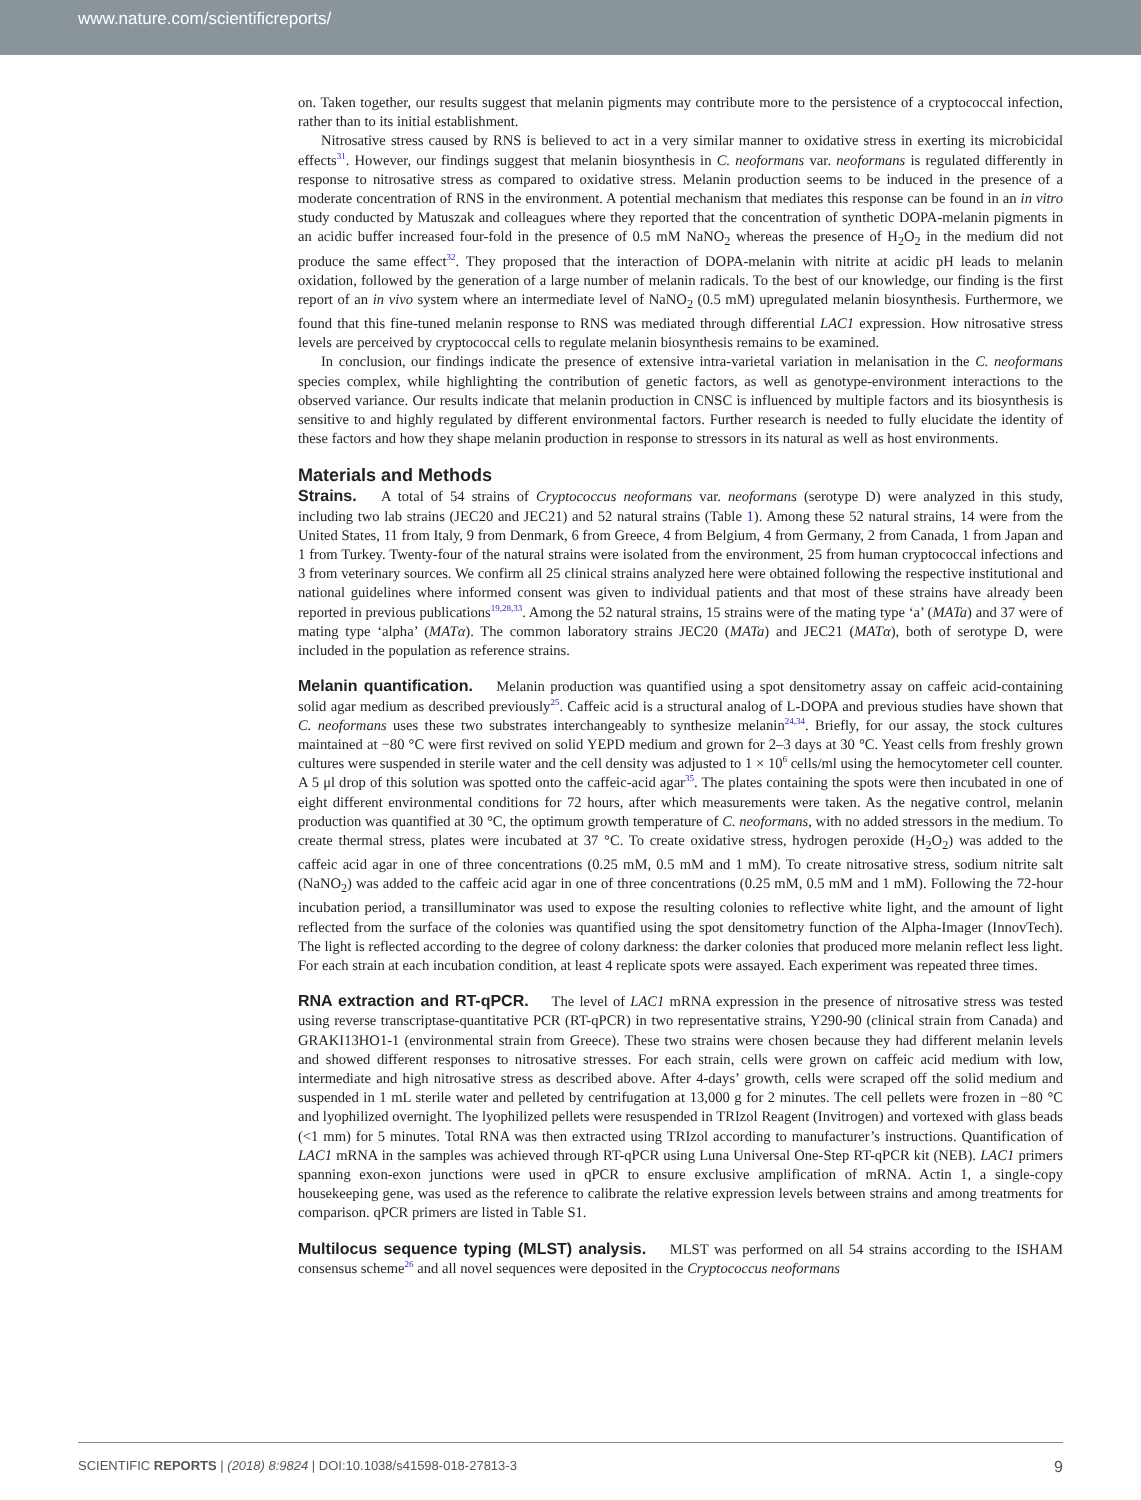www.nature.com/scientificreports/
on. Taken together, our results suggest that melanin pigments may contribute more to the persistence of a cryptococcal infection, rather than to its initial establishment.
Nitrosative stress caused by RNS is believed to act in a very similar manner to oxidative stress in exerting its microbicidal effects<sup>31</sup>. However, our findings suggest that melanin biosynthesis in C. neoformans var. neoformans is regulated differently in response to nitrosative stress as compared to oxidative stress. Melanin production seems to be induced in the presence of a moderate concentration of RNS in the environment. A potential mechanism that mediates this response can be found in an in vitro study conducted by Matuszak and colleagues where they reported that the concentration of synthetic DOPA-melanin pigments in an acidic buffer increased four-fold in the presence of 0.5 mM NaNO<sub>2</sub> whereas the presence of H<sub>2</sub>O<sub>2</sub> in the medium did not produce the same effect<sup>32</sup>. They proposed that the interaction of DOPA-melanin with nitrite at acidic pH leads to melanin oxidation, followed by the generation of a large number of melanin radicals. To the best of our knowledge, our finding is the first report of an in vivo system where an intermediate level of NaNO<sub>2</sub> (0.5 mM) upregulated melanin biosynthesis. Furthermore, we found that this fine-tuned melanin response to RNS was mediated through differential LAC1 expression. How nitrosative stress levels are perceived by cryptococcal cells to regulate melanin biosynthesis remains to be examined.
In conclusion, our findings indicate the presence of extensive intra-varietal variation in melanisation in the C. neoformans species complex, while highlighting the contribution of genetic factors, as well as genotype-environment interactions to the observed variance. Our results indicate that melanin production in CNSC is influenced by multiple factors and its biosynthesis is sensitive to and highly regulated by different environmental factors. Further research is needed to fully elucidate the identity of these factors and how they shape melanin production in response to stressors in its natural as well as host environments.
Materials and Methods
Strains. A total of 54 strains of Cryptococcus neoformans var. neoformans (serotype D) were analyzed in this study, including two lab strains (JEC20 and JEC21) and 52 natural strains (Table 1). Among these 52 natural strains, 14 were from the United States, 11 from Italy, 9 from Denmark, 6 from Greece, 4 from Belgium, 4 from Germany, 2 from Canada, 1 from Japan and 1 from Turkey. Twenty-four of the natural strains were isolated from the environment, 25 from human cryptococcal infections and 3 from veterinary sources. We confirm all 25 clinical strains analyzed here were obtained following the respective institutional and national guidelines where informed consent was given to individual patients and that most of these strains have already been reported in previous publications<sup>19,28,33</sup>. Among the 52 natural strains, 15 strains were of the mating type ‘a’ (MATa) and 37 were of mating type ‘alpha’ (MATα). The common laboratory strains JEC20 (MATa) and JEC21 (MATα), both of serotype D, were included in the population as reference strains.
Melanin quantification. Melanin production was quantified using a spot densitometry assay on caffeic acid-containing solid agar medium as described previously<sup>25</sup>. Caffeic acid is a structural analog of L-DOPA and previous studies have shown that C. neoformans uses these two substrates interchangeably to synthesize melanin<sup>24,34</sup>. Briefly, for our assay, the stock cultures maintained at −80 °C were first revived on solid YEPD medium and grown for 2–3 days at 30 °C. Yeast cells from freshly grown cultures were suspended in sterile water and the cell density was adjusted to 1 × 10<sup>6</sup> cells/ml using the hemocytometer cell counter. A 5 μl drop of this solution was spotted onto the caffeic-acid agar<sup>35</sup>. The plates containing the spots were then incubated in one of eight different environmental conditions for 72 hours, after which measurements were taken. As the negative control, melanin production was quantified at 30 °C, the optimum growth temperature of C. neoformans, with no added stressors in the medium. To create thermal stress, plates were incubated at 37 °C. To create oxidative stress, hydrogen peroxide (H<sub>2</sub>O<sub>2</sub>) was added to the caffeic acid agar in one of three concentrations (0.25 mM, 0.5 mM and 1 mM). To create nitrosative stress, sodium nitrite salt (NaNO<sub>2</sub>) was added to the caffeic acid agar in one of three concentrations (0.25 mM, 0.5 mM and 1 mM). Following the 72-hour incubation period, a transilluminator was used to expose the resulting colonies to reflective white light, and the amount of light reflected from the surface of the colonies was quantified using the spot densitometry function of the Alpha-Imager (InnovTech). The light is reflected according to the degree of colony darkness: the darker colonies that produced more melanin reflect less light. For each strain at each incubation condition, at least 4 replicate spots were assayed. Each experiment was repeated three times.
RNA extraction and RT-qPCR. The level of LAC1 mRNA expression in the presence of nitrosative stress was tested using reverse transcriptase-quantitative PCR (RT-qPCR) in two representative strains, Y290-90 (clinical strain from Canada) and GRAKI13HO1-1 (environmental strain from Greece). These two strains were chosen because they had different melanin levels and showed different responses to nitrosative stresses. For each strain, cells were grown on caffeic acid medium with low, intermediate and high nitrosative stress as described above. After 4-days’ growth, cells were scraped off the solid medium and suspended in 1 mL sterile water and pelleted by centrifugation at 13,000 g for 2 minutes. The cell pellets were frozen in −80 °C and lyophilized overnight. The lyophilized pellets were resuspended in TRIzol Reagent (Invitrogen) and vortexed with glass beads (<1 mm) for 5 minutes. Total RNA was then extracted using TRIzol according to manufacturer’s instructions. Quantification of LAC1 mRNA in the samples was achieved through RT-qPCR using Luna Universal One-Step RT-qPCR kit (NEB). LAC1 primers spanning exon-exon junctions were used in qPCR to ensure exclusive amplification of mRNA. Actin 1, a single-copy housekeeping gene, was used as the reference to calibrate the relative expression levels between strains and among treatments for comparison. qPCR primers are listed in Table S1.
Multilocus sequence typing (MLST) analysis. MLST was performed on all 54 strains according to the ISHAM consensus scheme<sup>26</sup> and all novel sequences were deposited in the Cryptococcus neoformans
SCIENTIFIC REPORTS | (2018) 8:9824 | DOI:10.1038/s41598-018-27813-3 9